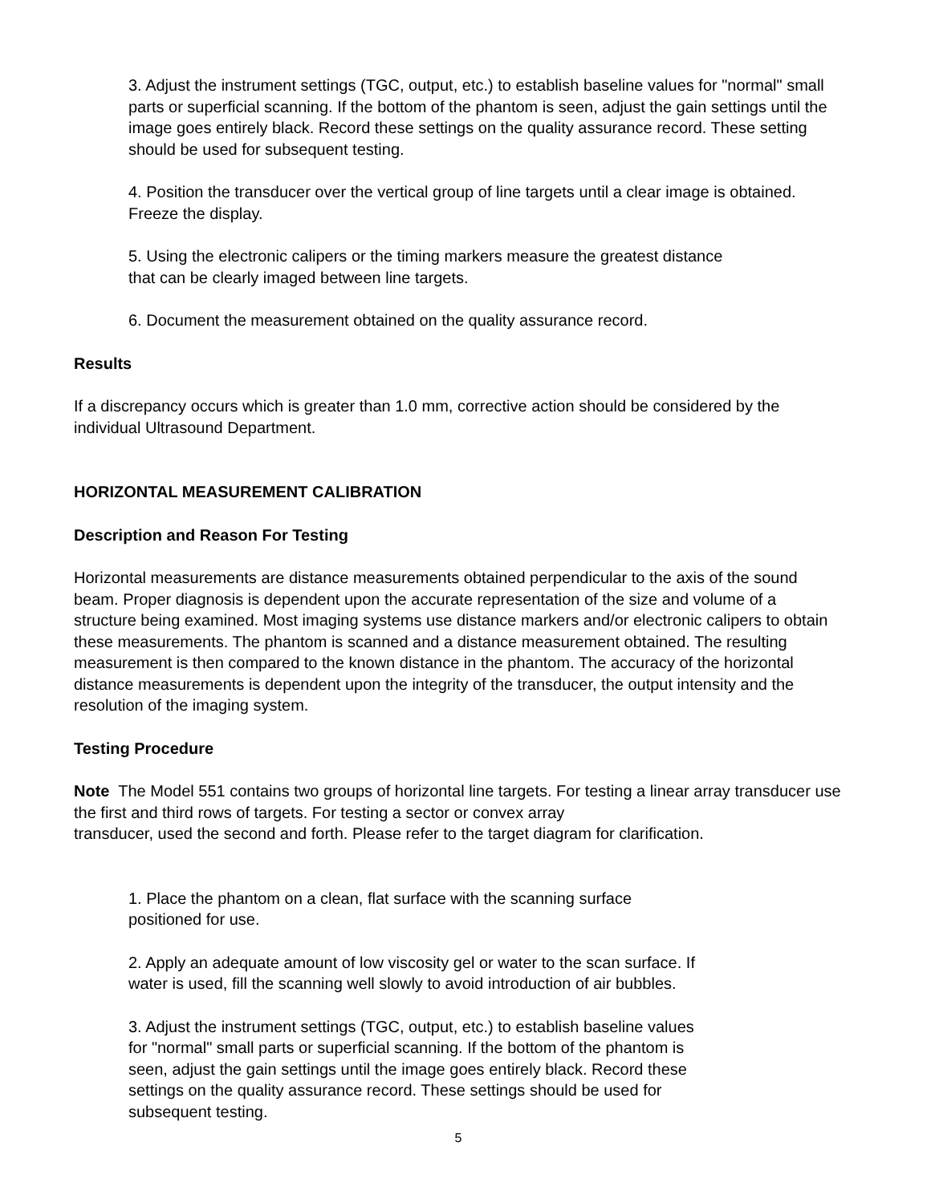3. Adjust the instrument settings (TGC, output, etc.) to establish baseline values for "normal" small parts or superficial scanning. If the bottom of the phantom is seen, adjust the gain settings until the image goes entirely black. Record these settings on the quality assurance record. These setting should be used for subsequent testing.
4. Position the transducer over the vertical group of line targets until a clear image is obtained. Freeze the display.
5. Using the electronic calipers or the timing markers measure the greatest distance
that can be clearly imaged between line targets.
6. Document the measurement obtained on the quality assurance record.
Results
If a discrepancy occurs which is greater than 1.0 mm, corrective action should be considered by the individual Ultrasound Department.
HORIZONTAL MEASUREMENT CALIBRATION
Description and Reason For Testing
Horizontal measurements are distance measurements obtained perpendicular to the axis of the sound beam. Proper diagnosis is dependent upon the accurate representation of the size and volume of a structure being examined. Most imaging systems use distance markers and/or electronic calipers to obtain these measurements. The phantom is scanned and a distance measurement obtained. The resulting measurement is then compared to the known distance in the phantom. The accuracy of the horizontal distance measurements is dependent upon the integrity of the transducer, the output intensity and the resolution of the imaging system.
Testing Procedure
Note The Model 551 contains two groups of horizontal line targets. For testing a linear array transducer use the first and third rows of targets. For testing a sector or convex array
transducer, used the second and forth. Please refer to the target diagram for clarification.
1. Place the phantom on a clean, flat surface with the scanning surface
positioned for use.
2. Apply an adequate amount of low viscosity gel or water to the scan surface. If
water is used, fill the scanning well slowly to avoid introduction of air bubbles.
3. Adjust the instrument settings (TGC, output, etc.) to establish baseline values
for "normal" small parts or superficial scanning. If the bottom of the phantom is
seen, adjust the gain settings until the image goes entirely black. Record these
settings on the quality assurance record. These settings should be used for
subsequent testing.
5